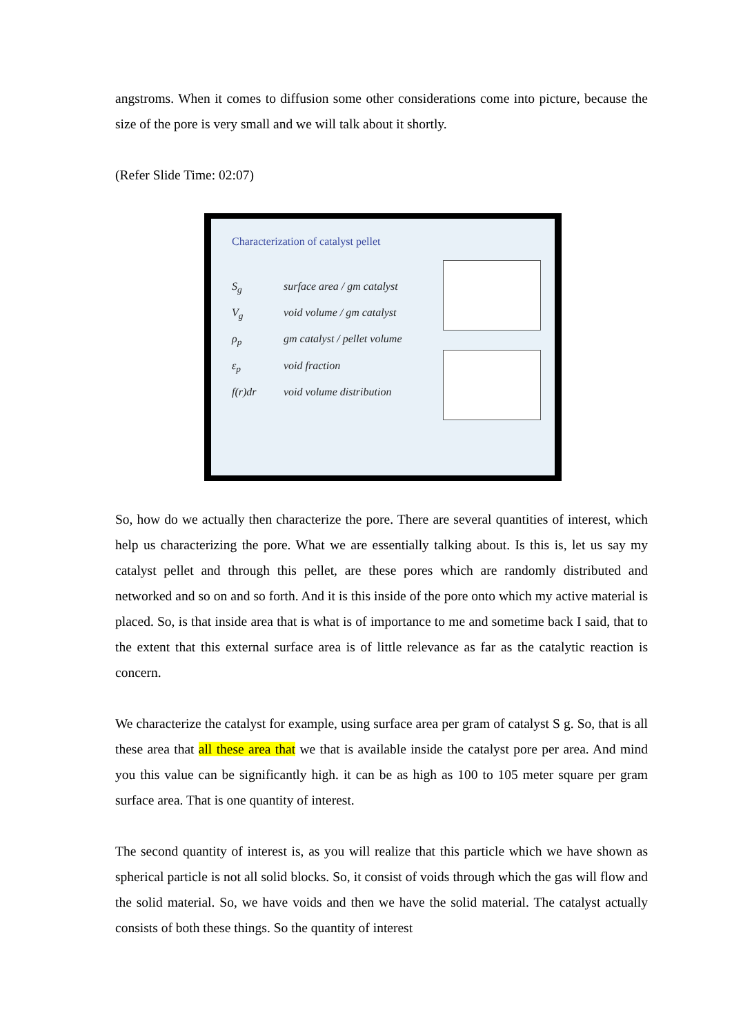angstroms. When it comes to diffusion some other considerations come into picture, because the size of the pore is very small and we will talk about it shortly.
(Refer Slide Time: 02:07)
Characterization of catalyst pellet
S<sub>g</sub> surface area / gm catalyst
V<sub>g</sub> void volume / gm catalyst
ρ<sub>p</sub> gm catalyst / pellet volume
ε<sub>p</sub> void fraction
f(r)dr void volume distribution
So, how do we actually then characterize the pore. There are several quantities of interest, which help us characterizing the pore. What we are essentially talking about. Is this is, let us say my catalyst pellet and through this pellet, are these pores which are randomly distributed and networked and so on and so forth. And it is this inside of the pore onto which my active material is placed. So, is that inside area that is what is of importance to me and sometime back I said, that to the extent that this external surface area is of little relevance as far as the catalytic reaction is concern.
We characterize the catalyst for example, using surface area per gram of catalyst S g. So, that is all these area that all these area that we that is available inside the catalyst pore per area. And mind you this value can be significantly high. it can be as high as 100 to 105 meter square per gram surface area. That is one quantity of interest.
The second quantity of interest is, as you will realize that this particle which we have shown as spherical particle is not all solid blocks. So, it consist of voids through which the gas will flow and the solid material. So, we have voids and then we have the solid material. The catalyst actually consists of both these things. So the quantity of interest